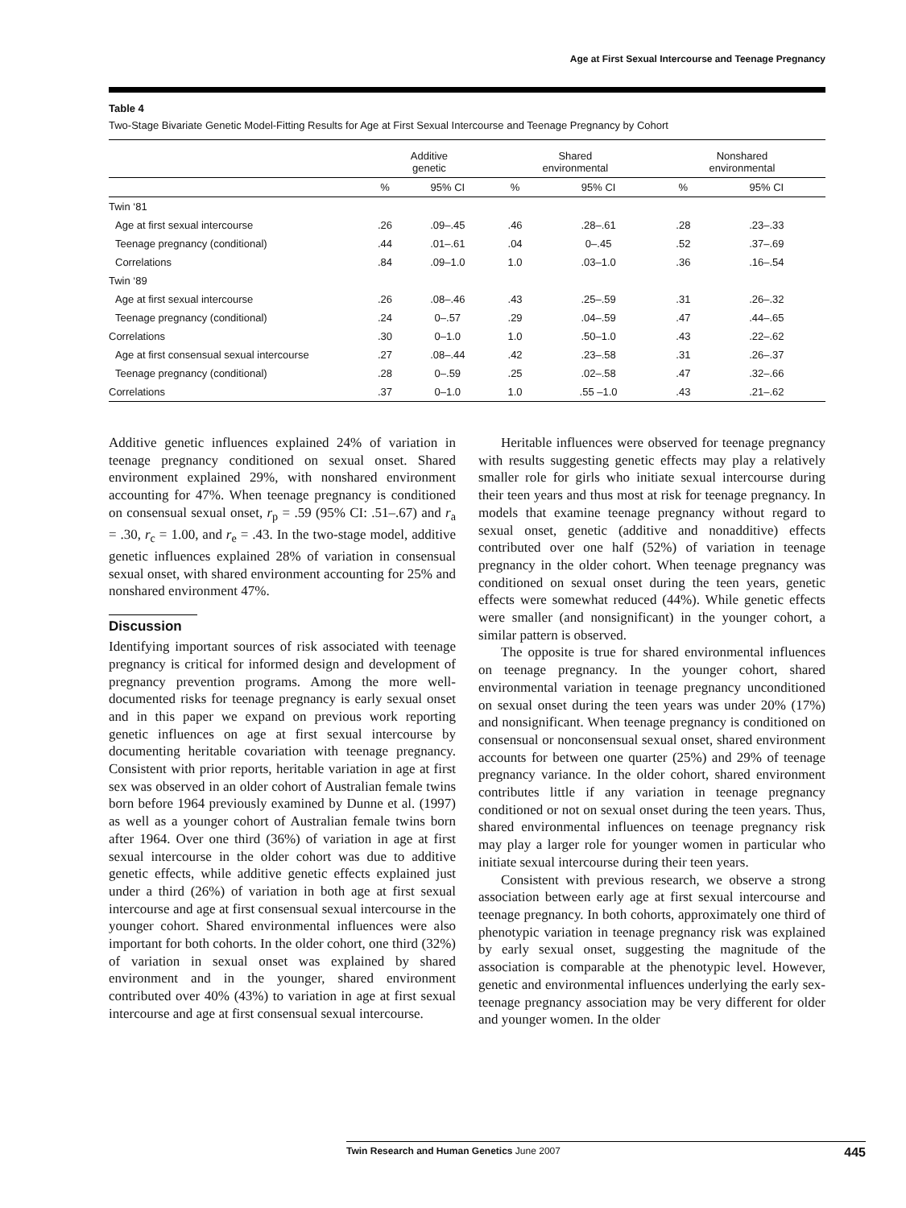Age at First Sexual Intercourse and Teenage Pregnancy
Table 4
Two-Stage Bivariate Genetic Model-Fitting Results for Age at First Sexual Intercourse and Teenage Pregnancy by Cohort
| | Additive genetic | | Shared environmental | | Nonshared environmental | |
| --- | --- | --- | --- | --- | --- | --- |
| | % | 95% CI | % | 95% CI | % | 95% CI |
| Twin ‘81 | | | | | | |
| Age at first sexual intercourse | .26 | .09–.45 | .46 | .28–.61 | .28 | .23–.33 |
| Teenage pregnancy (conditional) | .44 | .01–.61 | .04 | 0–.45 | .52 | .37–.69 |
| Correlations | .84 | .09–1.0 | 1.0 | .03–1.0 | .36 | .16–.54 |
| Twin ‘89 | | | | | | |
| Age at first sexual intercourse | .26 | .08–.46 | .43 | .25–.59 | .31 | .26–.32 |
| Teenage pregnancy (conditional) | .24 | 0–.57 | .29 | .04–.59 | .47 | .44–.65 |
| Correlations | .30 | 0–1.0 | 1.0 | .50–1.0 | .43 | .22–.62 |
| Age at first consensual sexual intercourse | .27 | .08–.44 | .42 | .23–.58 | .31 | .26–.37 |
| Teenage pregnancy (conditional) | .28 | 0–.59 | .25 | .02–.58 | .47 | .32–.66 |
| Correlations | .37 | 0–1.0 | 1.0 | .55 –1.0 | .43 | .21–.62 |
Additive genetic influences explained 24% of variation in teenage pregnancy conditioned on sexual onset. Shared environment explained 29%, with nonshared environment accounting for 47%. When teenage pregnancy is conditioned on consensual sexual onset, r<sub>p</sub> = .59 (95% CI: .51–.67) and r<sub>a</sub> = .30, r<sub>c</sub> = 1.00, and r<sub>e</sub> = .43. In the two-stage model, additive genetic influences explained 28% of variation in consensual sexual onset, with shared environment accounting for 25% and nonshared environment 47%.
Discussion
Identifying important sources of risk associated with teenage pregnancy is critical for informed design and development of pregnancy prevention programs. Among the more well-documented risks for teenage pregnancy is early sexual onset and in this paper we expand on previous work reporting genetic influences on age at first sexual intercourse by documenting heritable covariation with teenage pregnancy. Consistent with prior reports, heritable variation in age at first sex was observed in an older cohort of Australian female twins born before 1964 previously examined by Dunne et al. (1997) as well as a younger cohort of Australian female twins born after 1964. Over one third (36%) of variation in age at first sexual intercourse in the older cohort was due to additive genetic effects, while additive genetic effects explained just under a third (26%) of variation in both age at first sexual intercourse and age at first consensual sexual intercourse in the younger cohort. Shared environmental influences were also important for both cohorts. In the older cohort, one third (32%) of variation in sexual onset was explained by shared environment and in the younger, shared environment contributed over 40% (43%) to variation in age at first sexual intercourse and age at first consensual sexual intercourse.
Heritable influences were observed for teenage pregnancy with results suggesting genetic effects may play a relatively smaller role for girls who initiate sexual intercourse during their teen years and thus most at risk for teenage pregnancy. In models that examine teenage pregnancy without regard to sexual onset, genetic (additive and nonadditive) effects contributed over one half (52%) of variation in teenage pregnancy in the older cohort. When teenage pregnancy was conditioned on sexual onset during the teen years, genetic effects were somewhat reduced (44%). While genetic effects were smaller (and nonsignificant) in the younger cohort, a similar pattern is observed.
The opposite is true for shared environmental influences on teenage pregnancy. In the younger cohort, shared environmental variation in teenage pregnancy unconditioned on sexual onset during the teen years was under 20% (17%) and nonsignificant. When teenage pregnancy is conditioned on consensual or nonconsensual sexual onset, shared environment accounts for between one quarter (25%) and 29% of teenage pregnancy variance. In the older cohort, shared environment contributes little if any variation in teenage pregnancy conditioned or not on sexual onset during the teen years. Thus, shared environmental influences on teenage pregnancy risk may play a larger role for younger women in particular who initiate sexual intercourse during their teen years.
Consistent with previous research, we observe a strong association between early age at first sexual intercourse and teenage pregnancy. In both cohorts, approximately one third of phenotypic variation in teenage pregnancy risk was explained by early sexual onset, suggesting the magnitude of the association is comparable at the phenotypic level. However, genetic and environmental influences underlying the early sex-teenage pregnancy association may be very different for older and younger women. In the older
Twin Research and Human Genetics June 2007 445